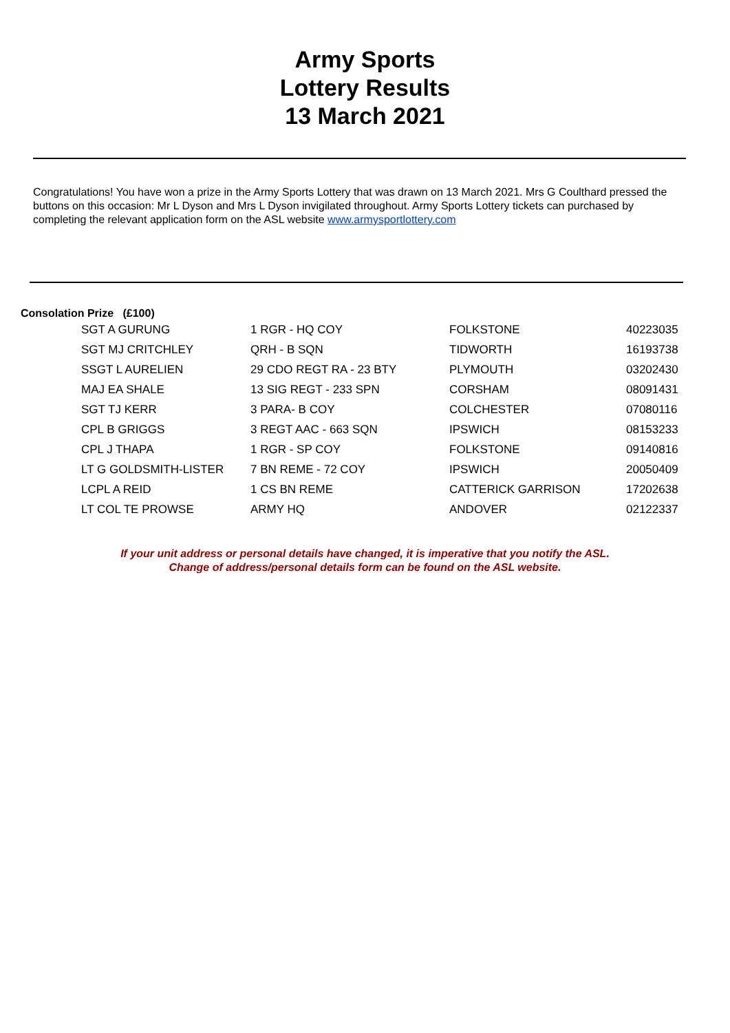Army Sports
Lottery Results
13 March 2021
Congratulations! You have won a prize in the Army Sports Lottery that was drawn on 13 March 2021. Mrs G Coulthard pressed the buttons on this occasion: Mr L Dyson and Mrs L Dyson invigilated throughout. Army Sports Lottery tickets can purchased by completing the relevant application form on the ASL website www.armysportlottery.com
Consolation Prize (£100)
| SGT A GURUNG | 1 RGR - HQ COY | FOLKSTONE | 40223035 |
| SGT MJ CRITCHLEY | QRH - B SQN | TIDWORTH | 16193738 |
| SSGT L AURELIEN | 29 CDO REGT RA - 23 BTY | PLYMOUTH | 03202430 |
| MAJ EA SHALE | 13 SIG REGT - 233 SPN | CORSHAM | 08091431 |
| SGT TJ KERR | 3 PARA- B COY | COLCHESTER | 07080116 |
| CPL B GRIGGS | 3 REGT AAC - 663 SQN | IPSWICH | 08153233 |
| CPL J THAPA | 1 RGR - SP COY | FOLKSTONE | 09140816 |
| LT G GOLDSMITH-LISTER | 7 BN REME - 72 COY | IPSWICH | 20050409 |
| LCPL A REID | 1 CS BN REME | CATTERICK GARRISON | 17202638 |
| LT COL TE PROWSE | ARMY HQ | ANDOVER | 02122337 |
If your unit address or personal details have changed, it is imperative that you notify the ASL.
Change of address/personal details form can be found on the ASL website.